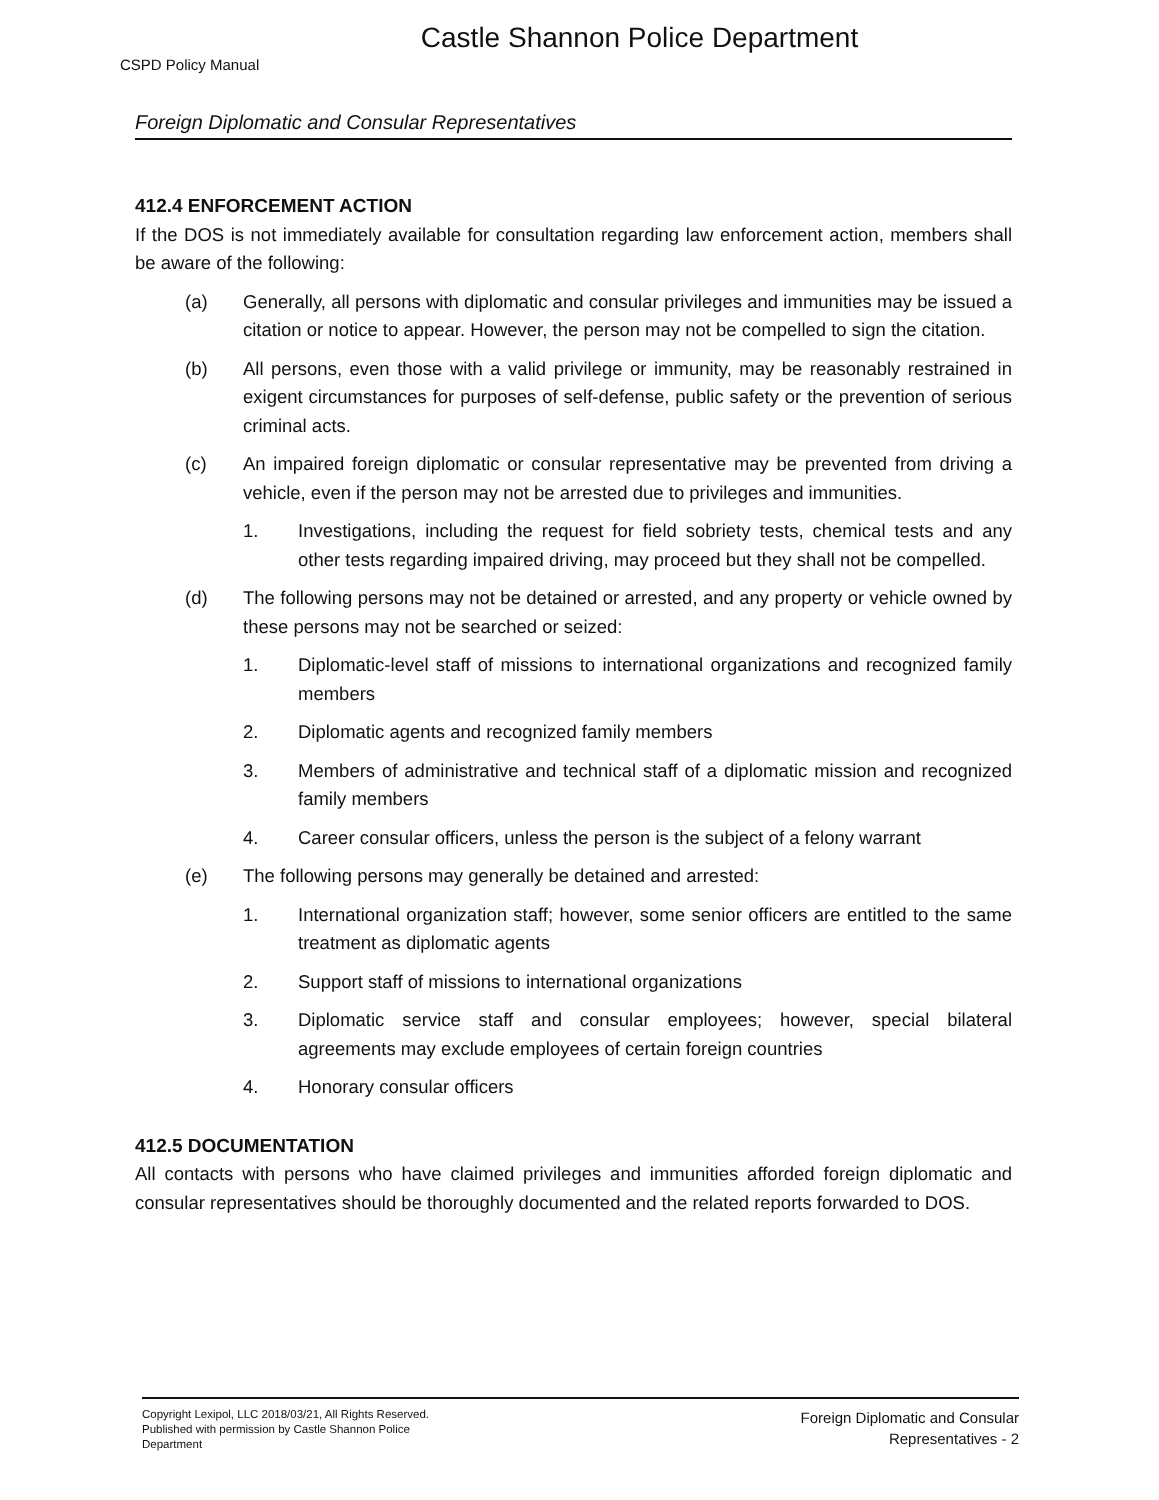Castle Shannon Police Department
CSPD Policy Manual
Foreign Diplomatic and Consular Representatives
412.4 ENFORCEMENT ACTION
If the DOS is not immediately available for consultation regarding law enforcement action, members shall be aware of the following:
(a) Generally, all persons with diplomatic and consular privileges and immunities may be issued a citation or notice to appear. However, the person may not be compelled to sign the citation.
(b) All persons, even those with a valid privilege or immunity, may be reasonably restrained in exigent circumstances for purposes of self-defense, public safety or the prevention of serious criminal acts.
(c) An impaired foreign diplomatic or consular representative may be prevented from driving a vehicle, even if the person may not be arrested due to privileges and immunities.
1. Investigations, including the request for field sobriety tests, chemical tests and any other tests regarding impaired driving, may proceed but they shall not be compelled.
(d) The following persons may not be detained or arrested, and any property or vehicle owned by these persons may not be searched or seized:
1. Diplomatic-level staff of missions to international organizations and recognized family members
2. Diplomatic agents and recognized family members
3. Members of administrative and technical staff of a diplomatic mission and recognized family members
4. Career consular officers, unless the person is the subject of a felony warrant
(e) The following persons may generally be detained and arrested:
1. International organization staff; however, some senior officers are entitled to the same treatment as diplomatic agents
2. Support staff of missions to international organizations
3. Diplomatic service staff and consular employees; however, special bilateral agreements may exclude employees of certain foreign countries
4. Honorary consular officers
412.5 DOCUMENTATION
All contacts with persons who have claimed privileges and immunities afforded foreign diplomatic and consular representatives should be thoroughly documented and the related reports forwarded to DOS.
Copyright Lexipol, LLC 2018/03/21, All Rights Reserved.
Published with permission by Castle Shannon Police Department
Foreign Diplomatic and Consular
Representatives - 2